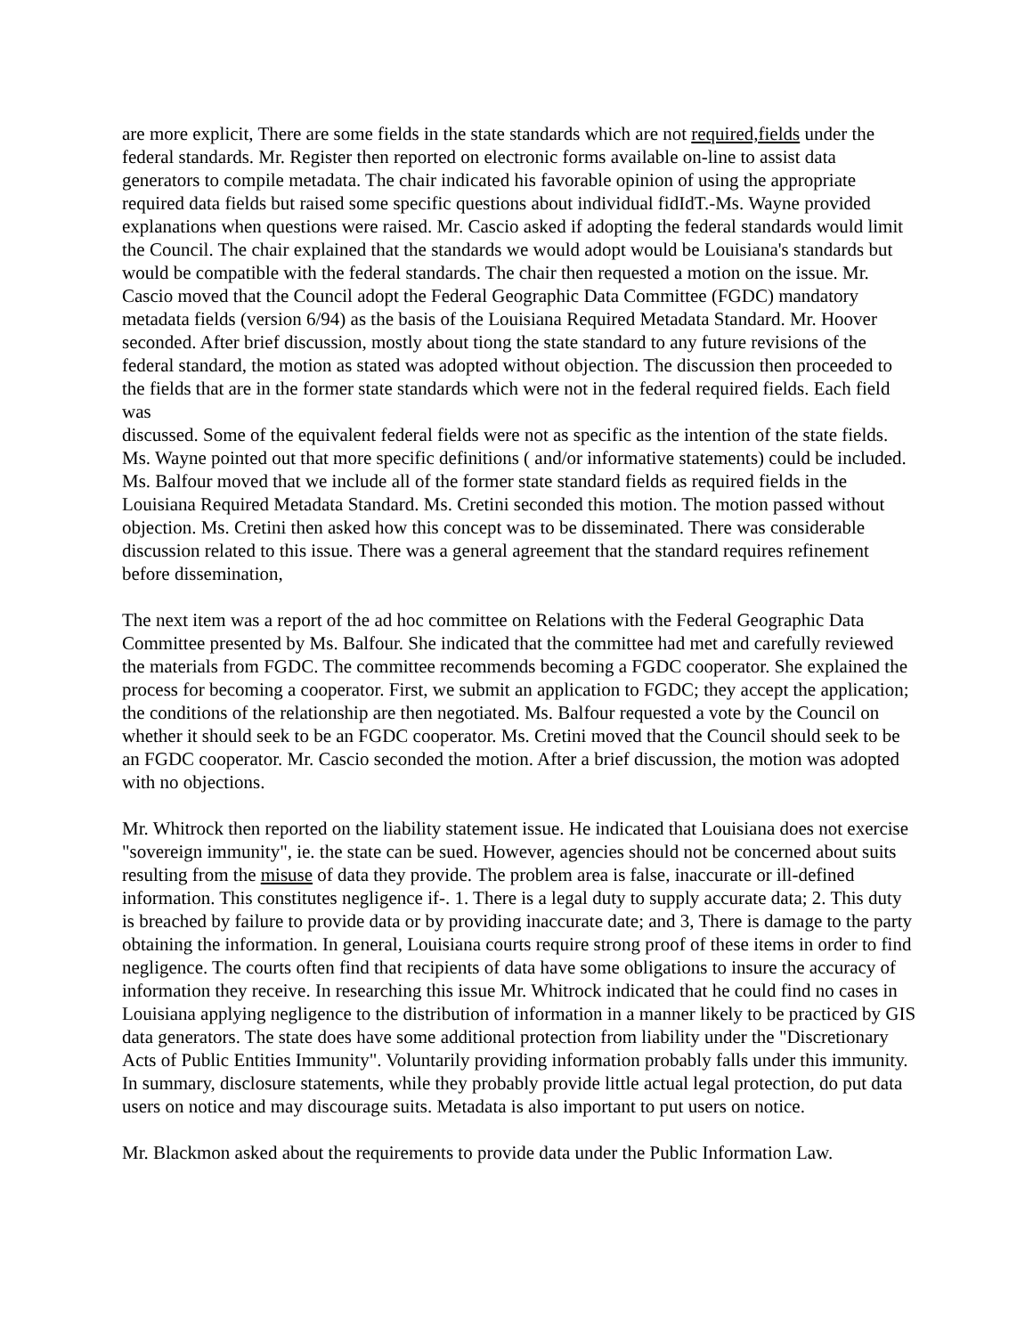are more explicit, There are some fields in the state standards which are not required,fields under the federal standards. Mr. Register then reported on electronic forms available on-line to assist data generators to compile metadata. The chair indicated his favorable opinion of using the appropriate required data fields but raised some specific questions about individual fidIdT.-Ms. Wayne provided explanations when questions were raised. Mr. Cascio asked if adopting the federal standards would limit the Council. The chair explained that the standards we would adopt would be Louisiana's standards but would be compatible with the federal standards. The chair then requested a motion on the issue. Mr. Cascio moved that the Council adopt the Federal Geographic Data Committee (FGDC) mandatory metadata fields (version 6/94) as the basis of the Louisiana Required Metadata Standard. Mr. Hoover seconded. After brief discussion, mostly about tiong the state standard to any future revisions of the federal standard, the motion as stated was adopted without objection. The discussion then proceeded to the fields that are in the former state standards which were not in the federal required fields. Each field was
discussed. Some of the equivalent federal fields were not as specific as the intention of the state fields. Ms. Wayne pointed out that more specific definitions ( and/or informative statements) could be included. Ms. Balfour moved that we include all of the former state standard fields as required fields in the Louisiana Required Metadata Standard. Ms. Cretini seconded this motion. The motion passed without objection. Ms. Cretini then asked how this concept was to be disseminated. There was considerable discussion related to this issue. There was a general agreement that the standard requires refinement before dissemination,
The next item was a report of the ad hoc committee on Relations with the Federal Geographic Data Committee presented by Ms. Balfour. She indicated that the committee had met and carefully reviewed the materials from FGDC. The committee recommends becoming a FGDC cooperator. She explained the process for becoming a cooperator. First, we submit an application to FGDC; they accept the application; the conditions of the relationship are then negotiated. Ms. Balfour requested a vote by the Council on whether it should seek to be an FGDC cooperator. Ms. Cretini moved that the Council should seek to be an FGDC cooperator. Mr. Cascio seconded the motion. After a brief discussion, the motion was adopted with no objections.
Mr. Whitrock then reported on the liability statement issue. He indicated that Louisiana does not exercise "sovereign immunity", ie. the state can be sued. However, agencies should not be concerned about suits resulting from the misuse of data they provide. The problem area is false, inaccurate or ill-defined information. This constitutes negligence if-. 1. There is a legal duty to supply accurate data; 2. This duty is breached by failure to provide data or by providing inaccurate date; and 3, There is damage to the party obtaining the information. In general, Louisiana courts require strong proof of these items in order to find negligence. The courts often find that recipients of data have some obligations to insure the accuracy of information they receive. In researching this issue Mr. Whitrock indicated that he could find no cases in Louisiana applying negligence to the distribution of information in a manner likely to be practiced by GIS data generators. The state does have some additional protection from liability under the "Discretionary Acts of Public Entities Immunity". Voluntarily providing information probably falls under this immunity. In summary, disclosure statements, while they probably provide little actual legal protection, do put data users on notice and may discourage suits. Metadata is also important to put users on notice.
Mr. Blackmon asked about the requirements to provide data under the Public Information Law.